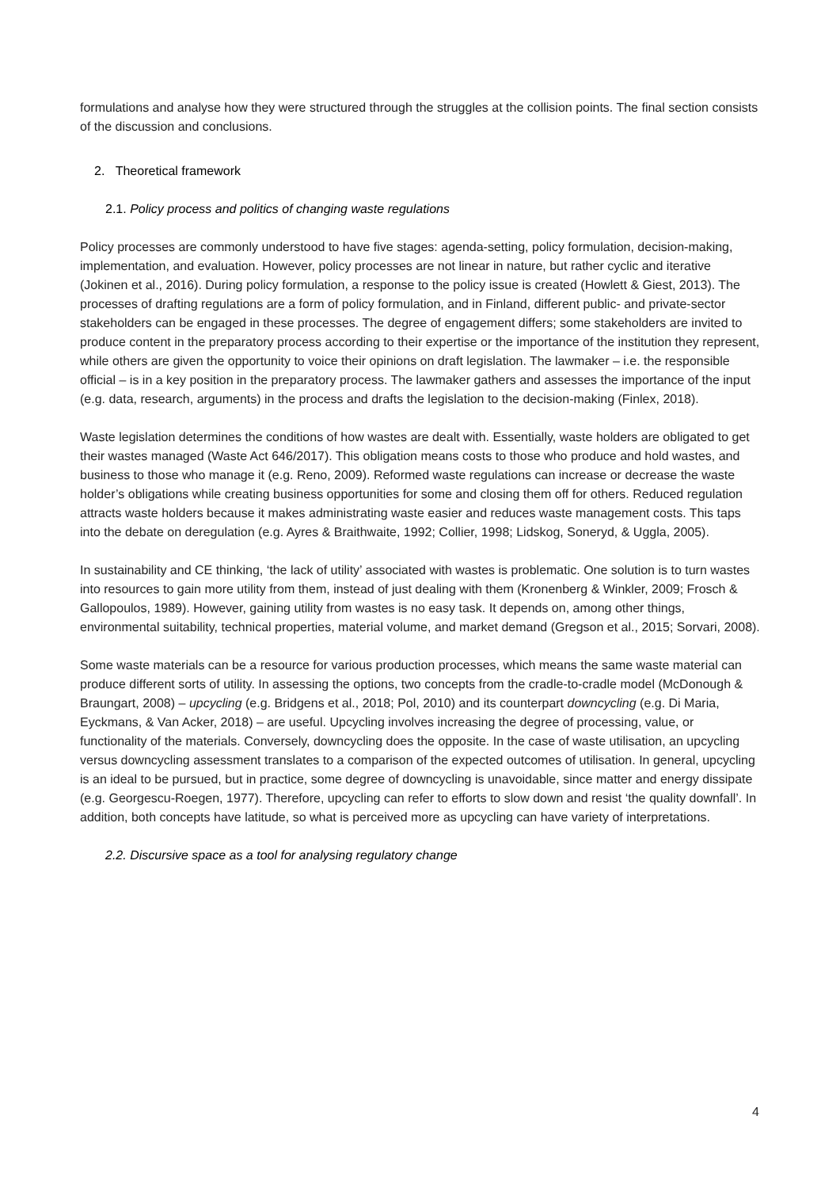formulations and analyse how they were structured through the struggles at the collision points. The final section consists of the discussion and conclusions.
2. Theoretical framework
2.1. Policy process and politics of changing waste regulations
Policy processes are commonly understood to have five stages: agenda-setting, policy formulation, decision-making, implementation, and evaluation. However, policy processes are not linear in nature, but rather cyclic and iterative (Jokinen et al., 2016). During policy formulation, a response to the policy issue is created (Howlett & Giest, 2013). The processes of drafting regulations are a form of policy formulation, and in Finland, different public- and private-sector stakeholders can be engaged in these processes. The degree of engagement differs; some stakeholders are invited to produce content in the preparatory process according to their expertise or the importance of the institution they represent, while others are given the opportunity to voice their opinions on draft legislation. The lawmaker – i.e. the responsible official – is in a key position in the preparatory process. The lawmaker gathers and assesses the importance of the input (e.g. data, research, arguments) in the process and drafts the legislation to the decision-making (Finlex, 2018).
Waste legislation determines the conditions of how wastes are dealt with. Essentially, waste holders are obligated to get their wastes managed (Waste Act 646/2017). This obligation means costs to those who produce and hold wastes, and business to those who manage it (e.g. Reno, 2009). Reformed waste regulations can increase or decrease the waste holder’s obligations while creating business opportunities for some and closing them off for others. Reduced regulation attracts waste holders because it makes administrating waste easier and reduces waste management costs. This taps into the debate on deregulation (e.g. Ayres & Braithwaite, 1992; Collier, 1998; Lidskog, Soneryd, & Uggla, 2005).
In sustainability and CE thinking, ‘the lack of utility’ associated with wastes is problematic. One solution is to turn wastes into resources to gain more utility from them, instead of just dealing with them (Kronenberg & Winkler, 2009; Frosch & Gallopoulos, 1989). However, gaining utility from wastes is no easy task. It depends on, among other things, environmental suitability, technical properties, material volume, and market demand (Gregson et al., 2015; Sorvari, 2008).
Some waste materials can be a resource for various production processes, which means the same waste material can produce different sorts of utility. In assessing the options, two concepts from the cradle-to-cradle model (McDonough & Braungart, 2008) – upcycling (e.g. Bridgens et al., 2018; Pol, 2010) and its counterpart downcycling (e.g. Di Maria, Eyckmans, & Van Acker, 2018) – are useful. Upcycling involves increasing the degree of processing, value, or functionality of the materials. Conversely, downcycling does the opposite. In the case of waste utilisation, an upcycling versus downcycling assessment translates to a comparison of the expected outcomes of utilisation. In general, upcycling is an ideal to be pursued, but in practice, some degree of downcycling is unavoidable, since matter and energy dissipate (e.g. Georgescu-Roegen, 1977). Therefore, upcycling can refer to efforts to slow down and resist ‘the quality downfall’. In addition, both concepts have latitude, so what is perceived more as upcycling can have variety of interpretations.
2.2. Discursive space as a tool for analysing regulatory change
4